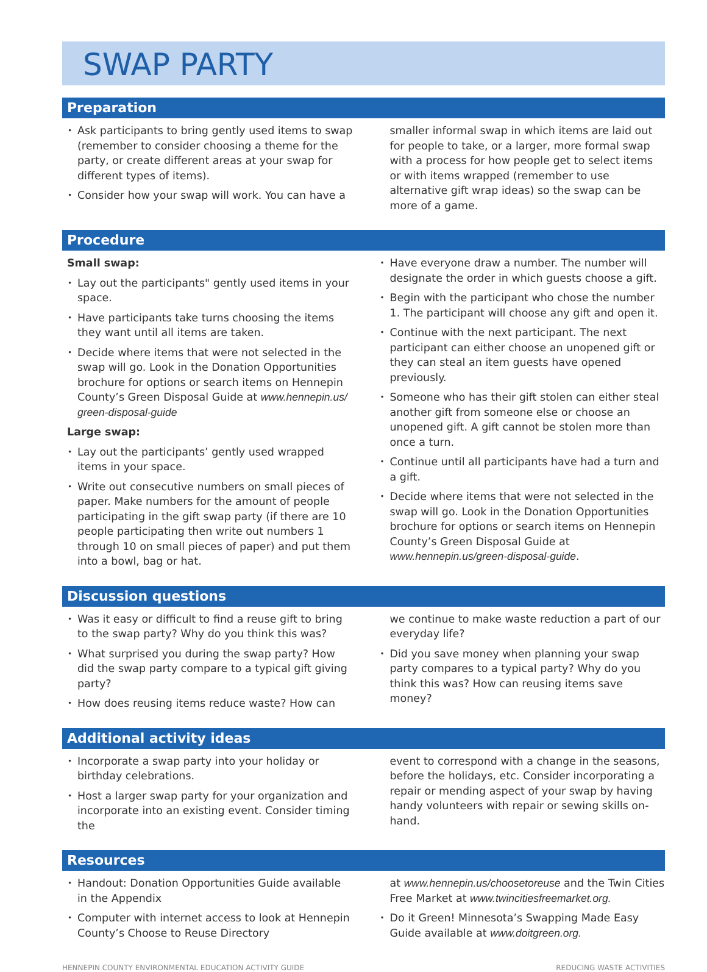SWAP PARTY
Preparation
Ask participants to bring gently used items to swap (remember to consider choosing a theme for the party, or create different areas at your swap for different types of items).
Consider how your swap will work. You can have a
smaller informal swap in which items are laid out for people to take, or a larger, more formal swap with a process for how people get to select items or with items wrapped (remember to use alternative gift wrap ideas) so the swap can be more of a game.
Procedure
Small swap:
Lay out the participants" gently used items in your space.
Have participants take turns choosing the items they want until all items are taken.
Decide where items that were not selected in the swap will go. Look in the Donation Opportunities brochure for options or search items on Hennepin County’s Green Disposal Guide at www.hennepin.us/ green-disposal-guide
Large swap:
Lay out the participants’ gently used wrapped items in your space.
Write out consecutive numbers on small pieces of paper. Make numbers for the amount of people participating in the gift swap party (if there are 10 people participating then write out numbers 1 through 10 on small pieces of paper) and put them into a bowl, bag or hat.
Have everyone draw a number. The number will designate the order in which guests choose a gift.
Begin with the participant who chose the number 1. The participant will choose any gift and open it.
Continue with the next participant. The next participant can either choose an unopened gift or they can steal an item guests have opened previously.
Someone who has their gift stolen can either steal another gift from someone else or choose an unopened gift. A gift cannot be stolen more than once a turn.
Continue until all participants have had a turn and a gift.
Decide where items that were not selected in the swap will go. Look in the Donation Opportunities brochure for options or search items on Hennepin County’s Green Disposal Guide at www.hennepin.us/green-disposal-guide.
Discussion questions
Was it easy or difficult to find a reuse gift to bring to the swap party? Why do you think this was?
What surprised you during the swap party? How did the swap party compare to a typical gift giving party?
How does reusing items reduce waste? How can
we continue to make waste reduction a part of our everyday life?
Did you save money when planning your swap party compares to a typical party? Why do you think this was? How can reusing items save money?
Additional activity ideas
Incorporate a swap party into your holiday or birthday celebrations.
Host a larger swap party for your organization and incorporate into an existing event. Consider timing the
event to correspond with a change in the seasons, before the holidays, etc. Consider incorporating a repair or mending aspect of your swap by having handy volunteers with repair or sewing skills on-hand.
Resources
Handout: Donation Opportunities Guide available in the Appendix
Computer with internet access to look at Hennepin County’s Choose to Reuse Directory
at www.hennepin.us/choosetoreuse and the Twin Cities Free Market at www.twincitiesfreemarket.org.
Do it Green! Minnesota’s Swapping Made Easy Guide available at www.doitgreen.org.
HENNEPIN COUNTY ENVIRONMENTAL EDUCATION ACTIVITY GUIDE REDUCING WASTE ACTIVITIES